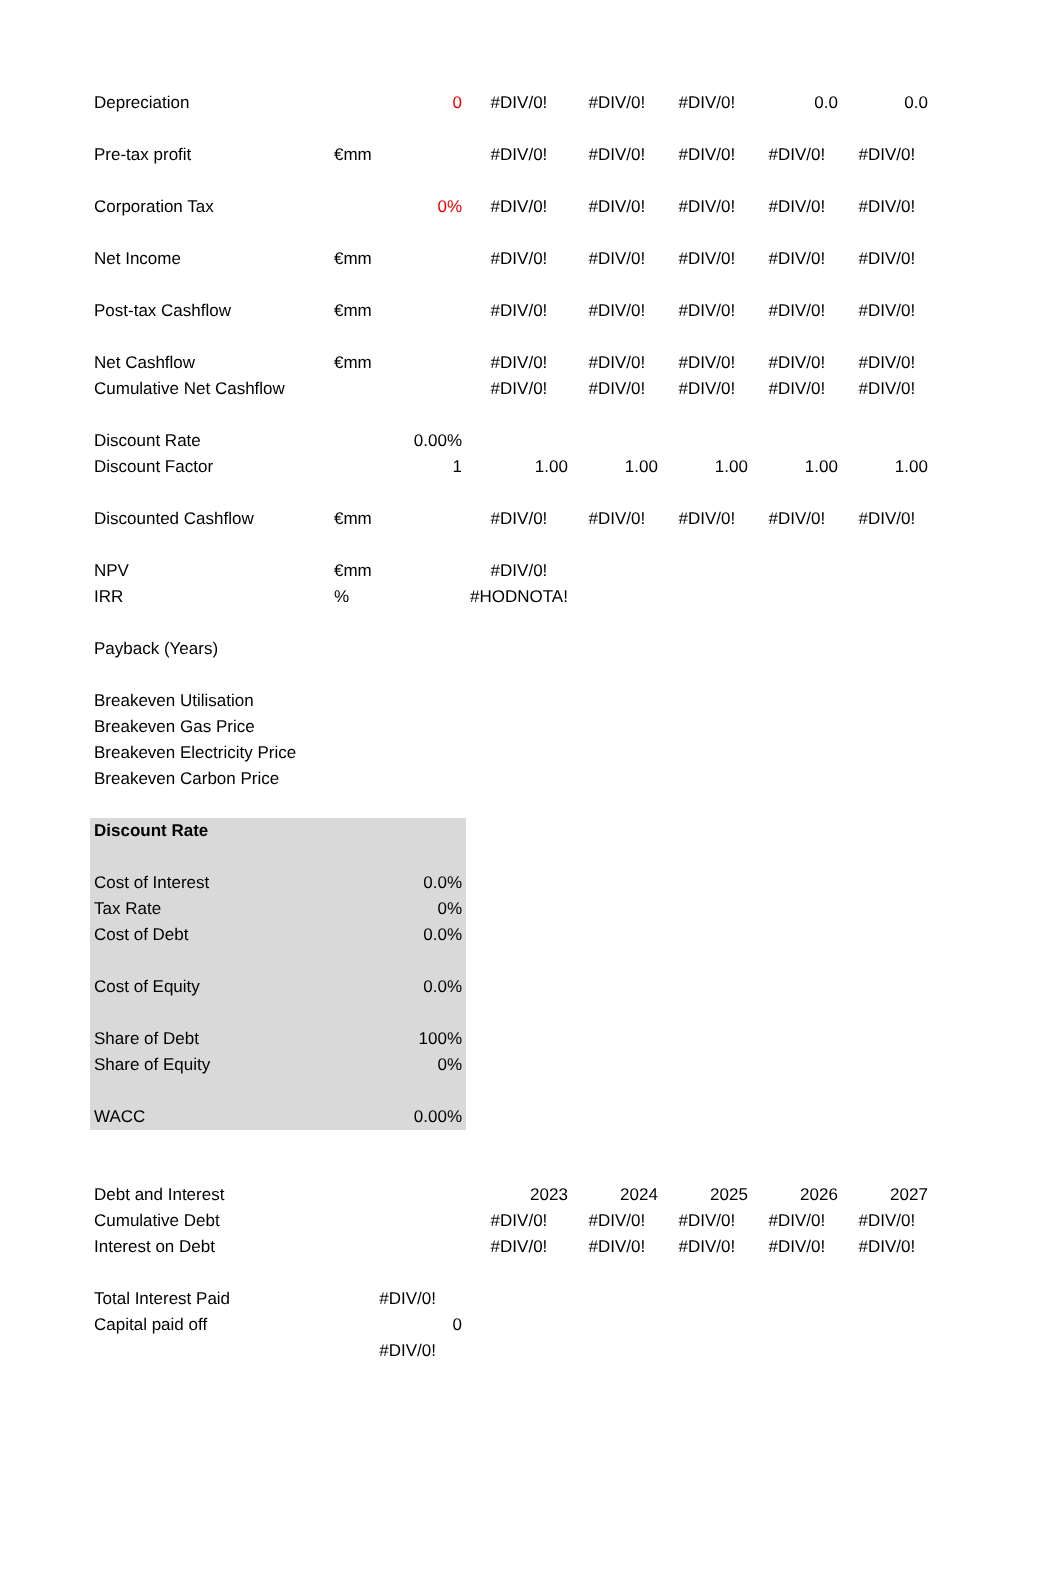| Depreciation | | 0 | #DIV/0! | #DIV/0! | #DIV/0! | 0.0 | 0.0 |
| Pre-tax profit | €mm | | #DIV/0! | #DIV/0! | #DIV/0! | #DIV/0! | #DIV/0! |
| Corporation Tax | | 0% | #DIV/0! | #DIV/0! | #DIV/0! | #DIV/0! | #DIV/0! |
| Net Income | €mm | | #DIV/0! | #DIV/0! | #DIV/0! | #DIV/0! | #DIV/0! |
| Post-tax Cashflow | €mm | | #DIV/0! | #DIV/0! | #DIV/0! | #DIV/0! | #DIV/0! |
| Net Cashflow | €mm | | #DIV/0! | #DIV/0! | #DIV/0! | #DIV/0! | #DIV/0! |
| Cumulative Net Cashflow | | | #DIV/0! | #DIV/0! | #DIV/0! | #DIV/0! | #DIV/0! |
| Discount Rate | | 0.00% | | | | | |
| Discount Factor | | 1 | 1.00 | 1.00 | 1.00 | 1.00 | 1.00 |
| Discounted Cashflow | €mm | | #DIV/0! | #DIV/0! | #DIV/0! | #DIV/0! | #DIV/0! |
| NPV | €mm | | #DIV/0! | | | | |
| IRR | % | | #HODNOTA! | | | | |
| Payback (Years) | | | | | | | |
| Breakeven Utilisation | | | | | | | |
| Breakeven Gas Price | | | | | | | |
| Breakeven Electricity Price | | | | | | | |
| Breakeven Carbon Price | | | | | | | |
| Discount Rate | | | | | | | |
| Cost of Interest | | 0.0% | | | | | |
| Tax Rate | | 0% | | | | | |
| Cost of Debt | | 0.0% | | | | | |
| Cost of Equity | | 0.0% | | | | | |
| Share of Debt | | 100% | | | | | |
| Share of Equity | | 0% | | | | | |
| WACC | | 0.00% | | | | | |
| Debt and Interest | | | 2023 | 2024 | 2025 | 2026 | 2027 |
| Cumulative Debt | | | #DIV/0! | #DIV/0! | #DIV/0! | #DIV/0! | #DIV/0! |
| Interest on Debt | | | #DIV/0! | #DIV/0! | #DIV/0! | #DIV/0! | #DIV/0! |
| Total Interest Paid | #DIV/0! | | | | | | |
| Capital paid off | | 0 | | | | | |
| | #DIV/0! | | | | | | |